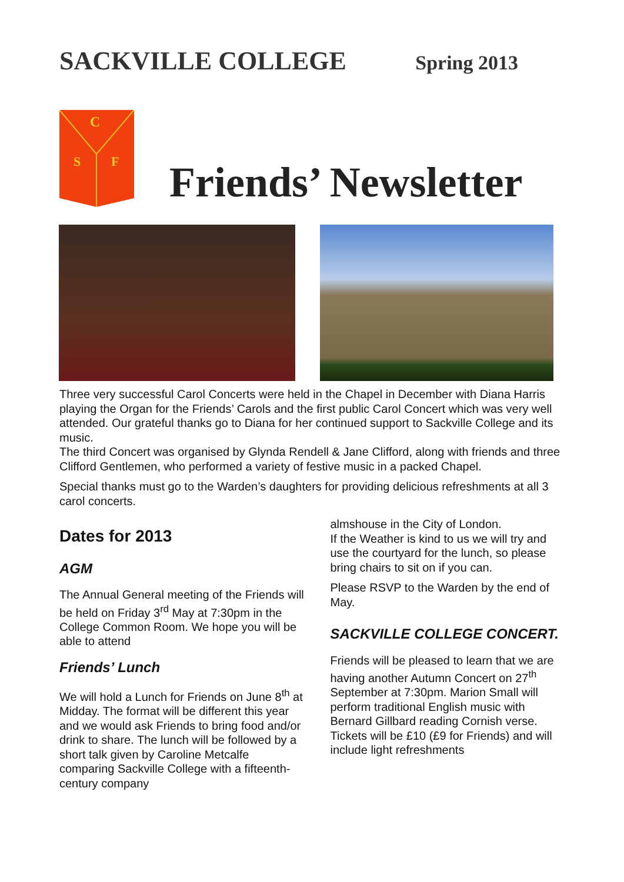SACKVILLE COLLEGE Spring 2013
C
S
F
Friends’ Newsletter
Three very successful Carol Concerts were held in the Chapel in December with Diana Harris playing the Organ for the Friends’ Carols and the first public Carol Concert which was very well attended. Our grateful thanks go to Diana for her continued support to Sackville College and its music.
The third Concert was organised by Glynda Rendell & Jane Clifford, along with friends and three Clifford Gentlemen, who performed a variety of festive music in a packed Chapel.
Special thanks must go to the Warden’s daughters for providing delicious refreshments at all 3 carol concerts.
Dates for 2013
AGM
The Annual General meeting of the Friends will be held on Friday 3<sup>rd</sup> May at 7:30pm in the College Common Room. We hope you will be able to attend
Friends’ Lunch
We will hold a Lunch for Friends on June 8<sup>th</sup> at Midday. The format will be different this year and we would ask Friends to bring food and/or drink to share. The lunch will be followed by a short talk given by Caroline Metcalfe comparing Sackville College with a fifteenth-century company
almshouse in the City of London.
If the Weather is kind to us we will try and use the courtyard for the lunch, so please bring chairs to sit on if you can.
Please RSVP to the Warden by the end of May.
SACKVILLE COLLEGE CONCERT.
Friends will be pleased to learn that we are having another Autumn Concert on 27<sup>th</sup> September at 7:30pm. Marion Small will perform traditional English music with Bernard Gillbard reading Cornish verse. Tickets will be £10 (£9 for Friends) and will include light refreshments